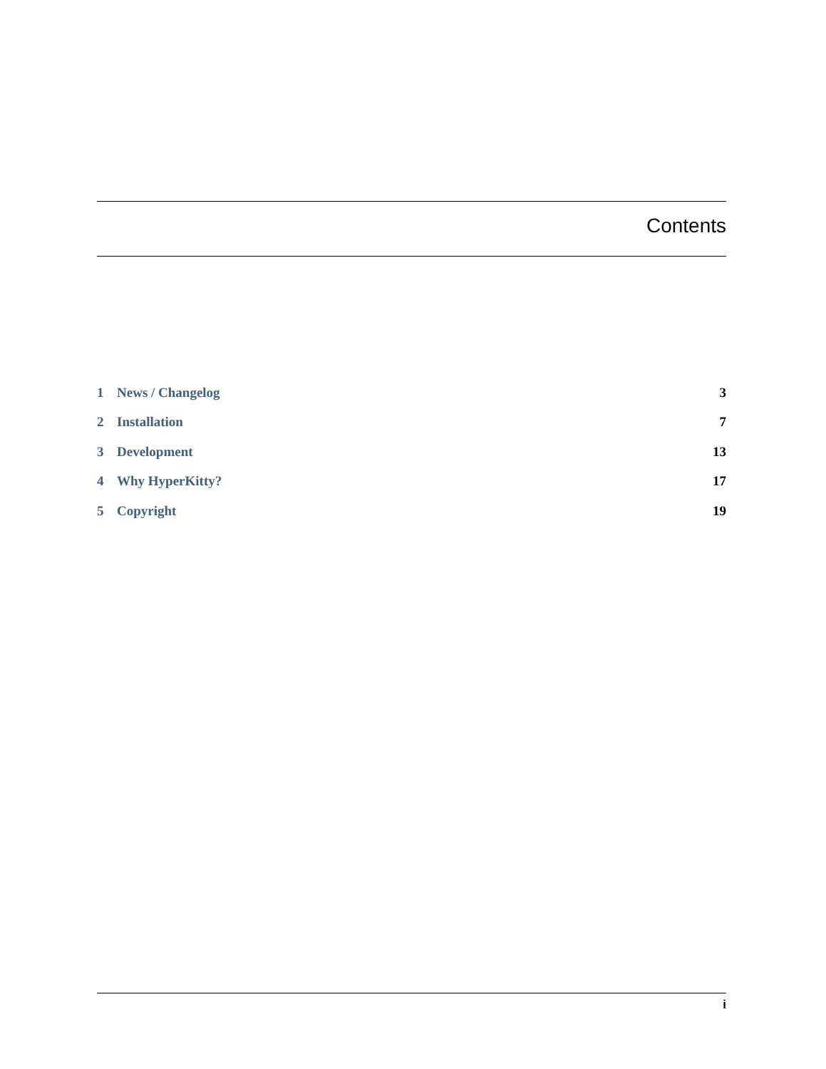Contents
1 News / Changelog 3
2 Installation 7
3 Development 13
4 Why HyperKitty? 17
5 Copyright 19
i